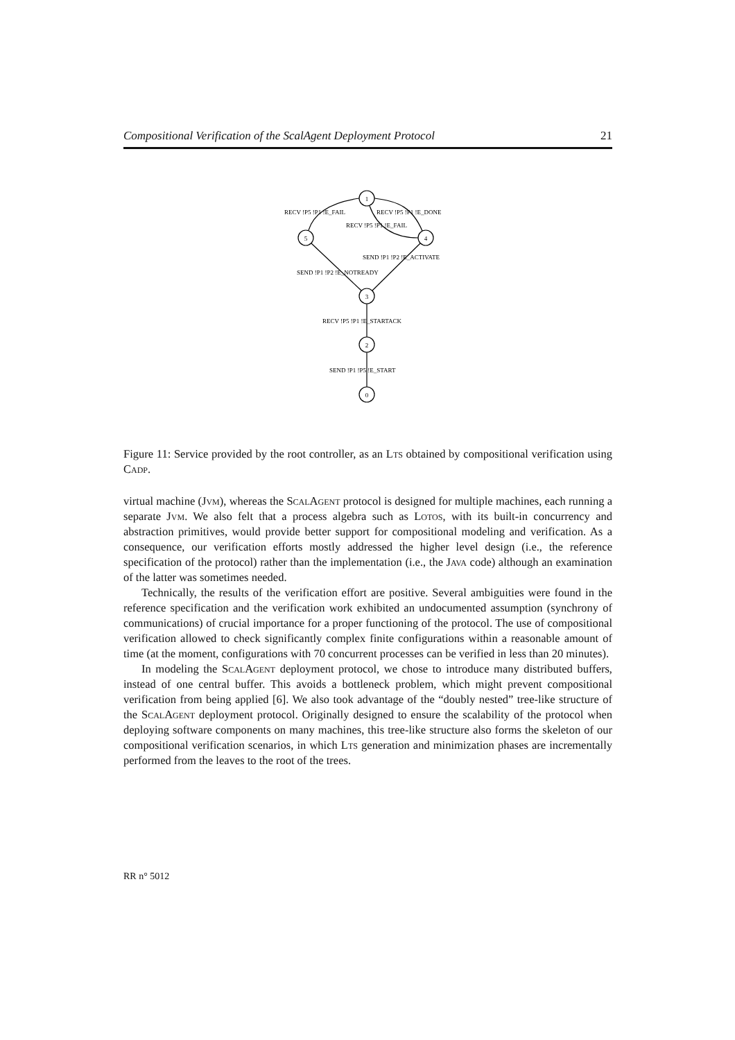Compositional Verification of the ScalAgent Deployment Protocol 21
1
5
4
3
2
0
RECV !P5 !P1 !E_FAIL
RECV !P5 !P1 !E_DONE
RECV !P5 !P1 !E_FAIL
SEND !P1 !P2 !E_ACTIVATE
SEND !P1 !P2 !E_NOTREADY
RECV !P5 !P1 !E_STARTACK
SEND !P1 !P5 !E_START
Figure 11: Service provided by the root controller, as an Lts obtained by compositional verification using Cadp.
virtual machine (Jvm), whereas the ScalAgent protocol is designed for multiple machines, each running a separate Jvm. We also felt that a process algebra such as Lotos, with its built-in concurrency and abstraction primitives, would provide better support for compositional modeling and verification. As a consequence, our verification efforts mostly addressed the higher level design (i.e., the reference specification of the protocol) rather than the implementation (i.e., the Java code) although an examination of the latter was sometimes needed.
Technically, the results of the verification effort are positive. Several ambiguities were found in the reference specification and the verification work exhibited an undocumented assumption (synchrony of communications) of crucial importance for a proper functioning of the protocol. The use of compositional verification allowed to check significantly complex finite configurations within a reasonable amount of time (at the moment, configurations with 70 concurrent processes can be verified in less than 20 minutes).
In modeling the ScalAgent deployment protocol, we chose to introduce many distributed buffers, instead of one central buffer. This avoids a bottleneck problem, which might prevent compositional verification from being applied [6]. We also took advantage of the “doubly nested” tree-like structure of the ScalAgent deployment protocol. Originally designed to ensure the scalability of the protocol when deploying software components on many machines, this tree-like structure also forms the skeleton of our compositional verification scenarios, in which Lts generation and minimization phases are incrementally performed from the leaves to the root of the trees.
RR n° 5012